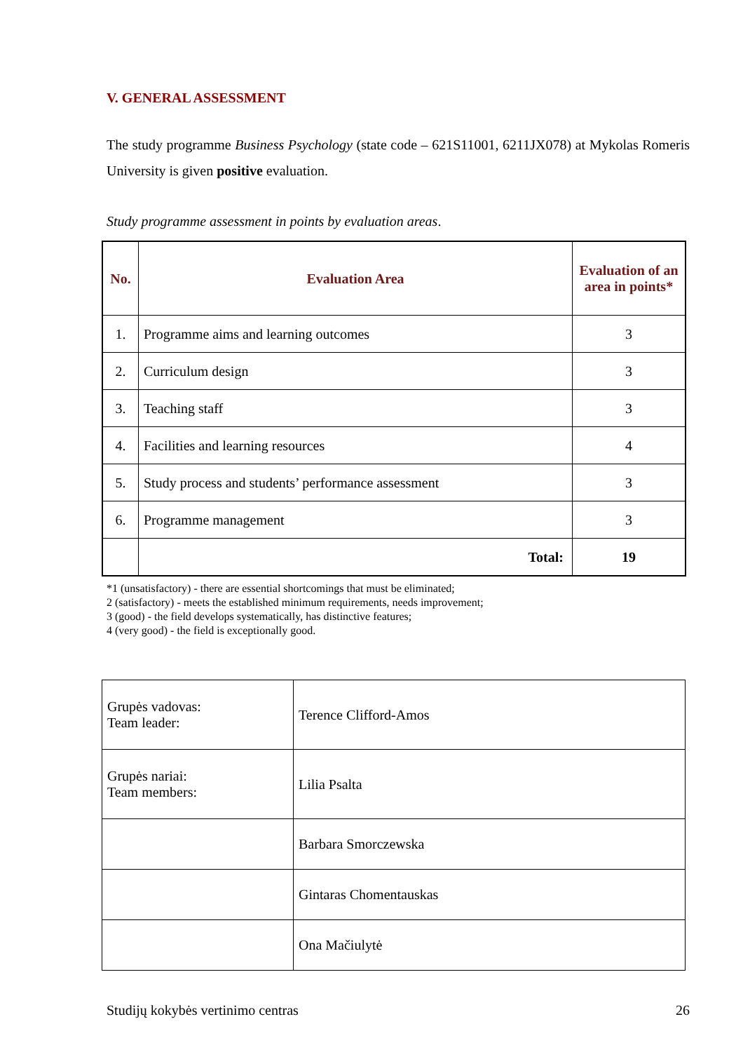V. GENERAL ASSESSMENT
The study programme Business Psychology (state code – 621S11001, 6211JX078) at Mykolas Romeris University is given positive evaluation.
Study programme assessment in points by evaluation areas.
| No. | Evaluation Area | Evaluation of an area in points* |
| --- | --- | --- |
| 1. | Programme aims and learning outcomes | 3 |
| 2. | Curriculum design | 3 |
| 3. | Teaching staff | 3 |
| 4. | Facilities and learning resources | 4 |
| 5. | Study process and students’ performance assessment | 3 |
| 6. | Programme management | 3 |
| | Total: | 19 |
*1 (unsatisfactory) - there are essential shortcomings that must be eliminated;
2 (satisfactory) - meets the established minimum requirements, needs improvement;
3 (good) - the field develops systematically, has distinctive features;
4 (very good) - the field is exceptionally good.
| Grupės vadovas: Team leader: | Terence Clifford-Amos |
| Grupės nariai: Team members: | Lilia Psalta |
| | Barbara Smorczewska |
| | Gintaras Chomentauskas |
| | Ona Mačiulytė |
Studijų kokybės vertinimo centras 26